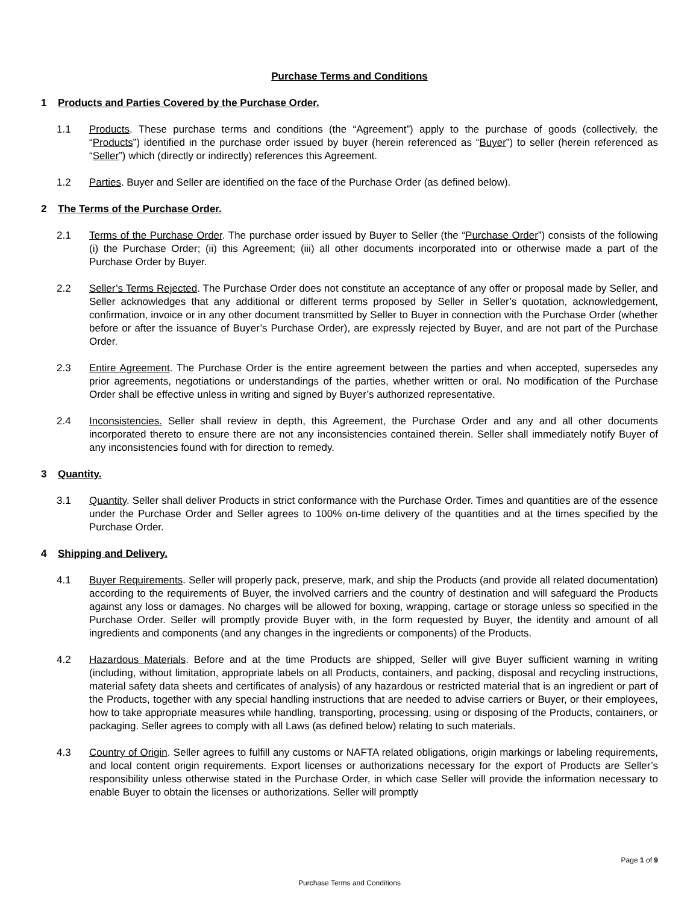Purchase Terms and Conditions
1 Products and Parties Covered by the Purchase Order.
1.1 Products. These purchase terms and conditions (the “Agreement”) apply to the purchase of goods (collectively, the “Products”) identified in the purchase order issued by buyer (herein referenced as “Buyer”) to seller (herein referenced as “Seller”) which (directly or indirectly) references this Agreement.
1.2 Parties. Buyer and Seller are identified on the face of the Purchase Order (as defined below).
2 The Terms of the Purchase Order.
2.1 Terms of the Purchase Order. The purchase order issued by Buyer to Seller (the “Purchase Order”) consists of the following (i) the Purchase Order; (ii) this Agreement; (iii) all other documents incorporated into or otherwise made a part of the Purchase Order by Buyer.
2.2 Seller’s Terms Rejected. The Purchase Order does not constitute an acceptance of any offer or proposal made by Seller, and Seller acknowledges that any additional or different terms proposed by Seller in Seller’s quotation, acknowledgement, confirmation, invoice or in any other document transmitted by Seller to Buyer in connection with the Purchase Order (whether before or after the issuance of Buyer’s Purchase Order), are expressly rejected by Buyer, and are not part of the Purchase Order.
2.3 Entire Agreement. The Purchase Order is the entire agreement between the parties and when accepted, supersedes any prior agreements, negotiations or understandings of the parties, whether written or oral. No modification of the Purchase Order shall be effective unless in writing and signed by Buyer’s authorized representative.
2.4 Inconsistencies. Seller shall review in depth, this Agreement, the Purchase Order and any and all other documents incorporated thereto to ensure there are not any inconsistencies contained therein. Seller shall immediately notify Buyer of any inconsistencies found with for direction to remedy.
3 Quantity.
3.1 Quantity. Seller shall deliver Products in strict conformance with the Purchase Order. Times and quantities are of the essence under the Purchase Order and Seller agrees to 100% on-time delivery of the quantities and at the times specified by the Purchase Order.
4 Shipping and Delivery.
4.1 Buyer Requirements. Seller will properly pack, preserve, mark, and ship the Products (and provide all related documentation) according to the requirements of Buyer, the involved carriers and the country of destination and will safeguard the Products against any loss or damages. No charges will be allowed for boxing, wrapping, cartage or storage unless so specified in the Purchase Order. Seller will promptly provide Buyer with, in the form requested by Buyer, the identity and amount of all ingredients and components (and any changes in the ingredients or components) of the Products.
4.2 Hazardous Materials. Before and at the time Products are shipped, Seller will give Buyer sufficient warning in writing (including, without limitation, appropriate labels on all Products, containers, and packing, disposal and recycling instructions, material safety data sheets and certificates of analysis) of any hazardous or restricted material that is an ingredient or part of the Products, together with any special handling instructions that are needed to advise carriers or Buyer, or their employees, how to take appropriate measures while handling, transporting, processing, using or disposing of the Products, containers, or packaging. Seller agrees to comply with all Laws (as defined below) relating to such materials.
4.3 Country of Origin. Seller agrees to fulfill any customs or NAFTA related obligations, origin markings or labeling requirements, and local content origin requirements. Export licenses or authorizations necessary for the export of Products are Seller’s responsibility unless otherwise stated in the Purchase Order, in which case Seller will provide the information necessary to enable Buyer to obtain the licenses or authorizations. Seller will promptly
Page 1 of 9
Purchase Terms and Conditions